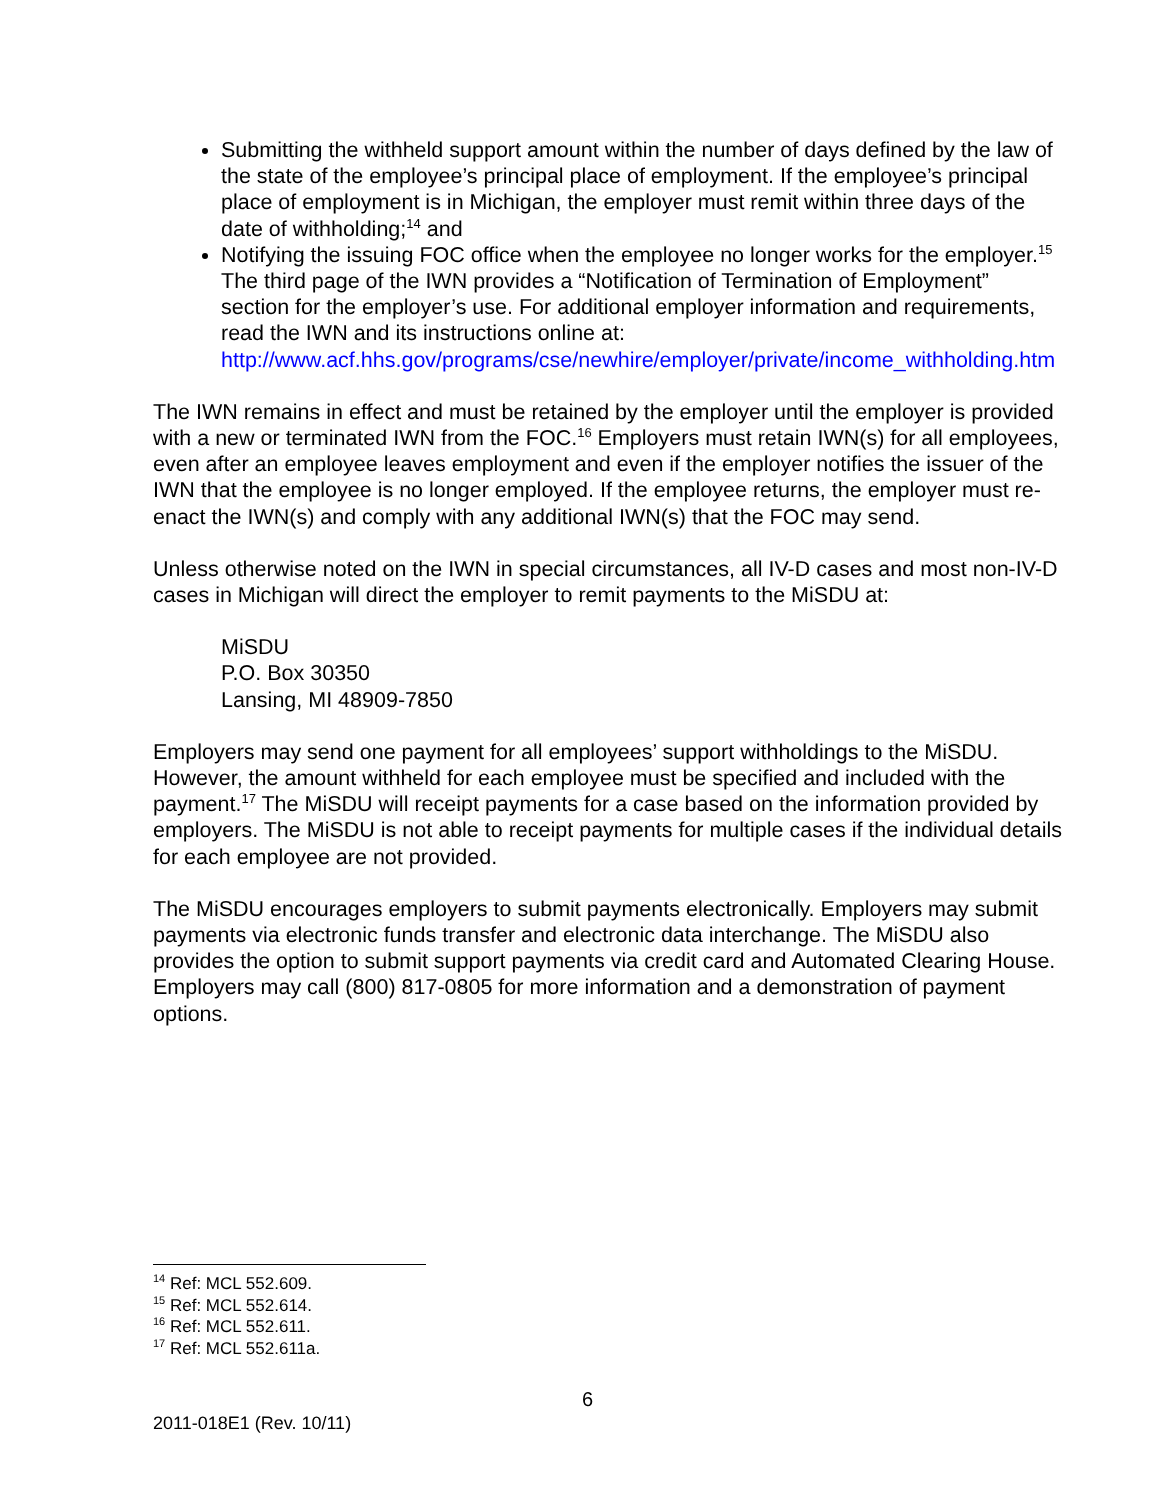Submitting the withheld support amount within the number of days defined by the law of the state of the employee’s principal place of employment. If the employee’s principal place of employment is in Michigan, the employer must remit within three days of the date of withholding;<sup>14</sup> and
Notifying the issuing FOC office when the employee no longer works for the employer.<sup>15</sup> The third page of the IWN provides a “Notification of Termination of Employment” section for the employer’s use. For additional employer information and requirements, read the IWN and its instructions online at: http://www.acf.hhs.gov/programs/cse/newhire/employer/private/income_withholding.htm
The IWN remains in effect and must be retained by the employer until the employer is provided with a new or terminated IWN from the FOC.<sup>16</sup> Employers must retain IWN(s) for all employees, even after an employee leaves employment and even if the employer notifies the issuer of the IWN that the employee is no longer employed. If the employee returns, the employer must re-enact the IWN(s) and comply with any additional IWN(s) that the FOC may send.
Unless otherwise noted on the IWN in special circumstances, all IV-D cases and most non-IV-D cases in Michigan will direct the employer to remit payments to the MiSDU at:
MiSDU
P.O. Box 30350
Lansing, MI 48909-7850
Employers may send one payment for all employees’ support withholdings to the MiSDU. However, the amount withheld for each employee must be specified and included with the payment.<sup>17</sup> The MiSDU will receipt payments for a case based on the information provided by employers. The MiSDU is not able to receipt payments for multiple cases if the individual details for each employee are not provided.
The MiSDU encourages employers to submit payments electronically. Employers may submit payments via electronic funds transfer and electronic data interchange. The MiSDU also provides the option to submit support payments via credit card and Automated Clearing House. Employers may call (800) 817-0805 for more information and a demonstration of payment options.
<sup>14</sup> Ref: MCL 552.609.
<sup>15</sup> Ref: MCL 552.614.
<sup>16</sup> Ref: MCL 552.611.
<sup>17</sup> Ref: MCL 552.611a.
6
2011-018E1 (Rev. 10/11)